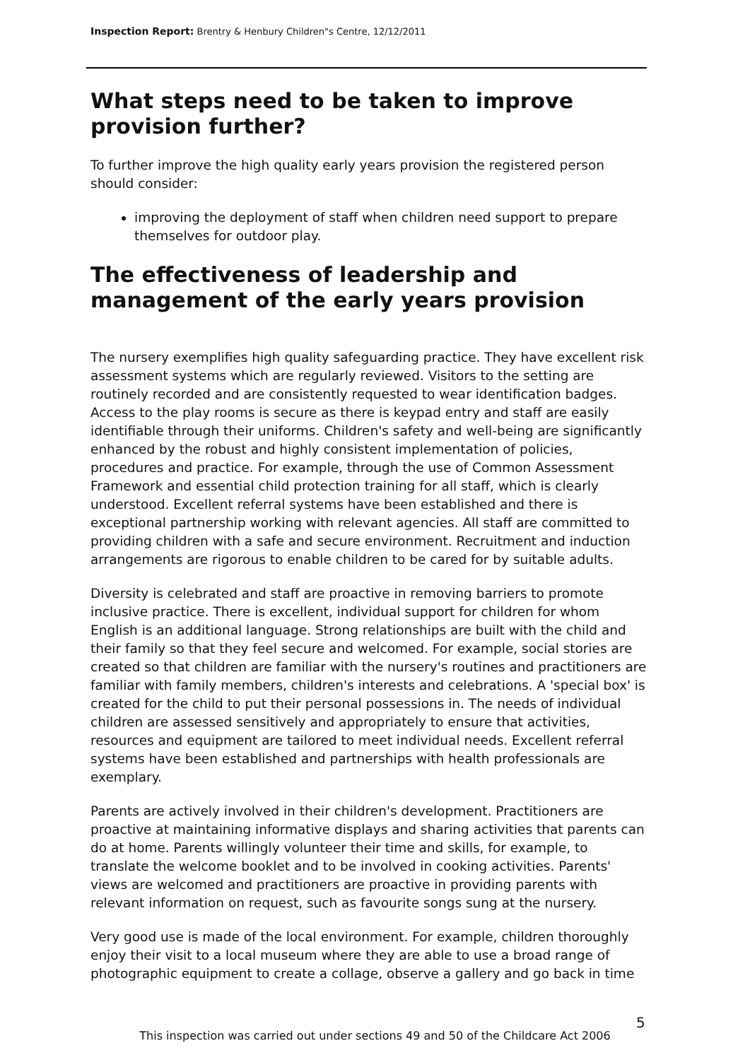Inspection Report: Brentry & Henbury Children"s Centre, 12/12/2011
What steps need to be taken to improve provision further?
To further improve the high quality early years provision the registered person should consider:
improving the deployment of staff when children need support to prepare themselves for outdoor play.
The effectiveness of leadership and management of the early years provision
The nursery exemplifies high quality safeguarding practice. They have excellent risk assessment systems which are regularly reviewed. Visitors to the setting are routinely recorded and are consistently requested to wear identification badges. Access to the play rooms is secure as there is keypad entry and staff are easily identifiable through their uniforms. Children's safety and well-being are significantly enhanced by the robust and highly consistent implementation of policies, procedures and practice. For example, through the use of Common Assessment Framework and essential child protection training for all staff, which is clearly understood. Excellent referral systems have been established and there is exceptional partnership working with relevant agencies. All staff are committed to providing children with a safe and secure environment. Recruitment and induction arrangements are rigorous to enable children to be cared for by suitable adults.
Diversity is celebrated and staff are proactive in removing barriers to promote inclusive practice. There is excellent, individual support for children for whom English is an additional language. Strong relationships are built with the child and their family so that they feel secure and welcomed. For example, social stories are created so that children are familiar with the nursery's routines and practitioners are familiar with family members, children's interests and celebrations. A 'special box' is created for the child to put their personal possessions in. The needs of individual children are assessed sensitively and appropriately to ensure that activities, resources and equipment are tailored to meet individual needs. Excellent referral systems have been established and partnerships with health professionals are exemplary.
Parents are actively involved in their children's development. Practitioners are proactive at maintaining informative displays and sharing activities that parents can do at home. Parents willingly volunteer their time and skills, for example, to translate the welcome booklet and to be involved in cooking activities. Parents' views are welcomed and practitioners are proactive in providing parents with relevant information on request, such as favourite songs sung at the nursery.
Very good use is made of the local environment. For example, children thoroughly enjoy their visit to a local museum where they are able to use a broad range of photographic equipment to create a collage, observe a gallery and go back in time
5
This inspection was carried out under sections 49 and 50 of the Childcare Act 2006